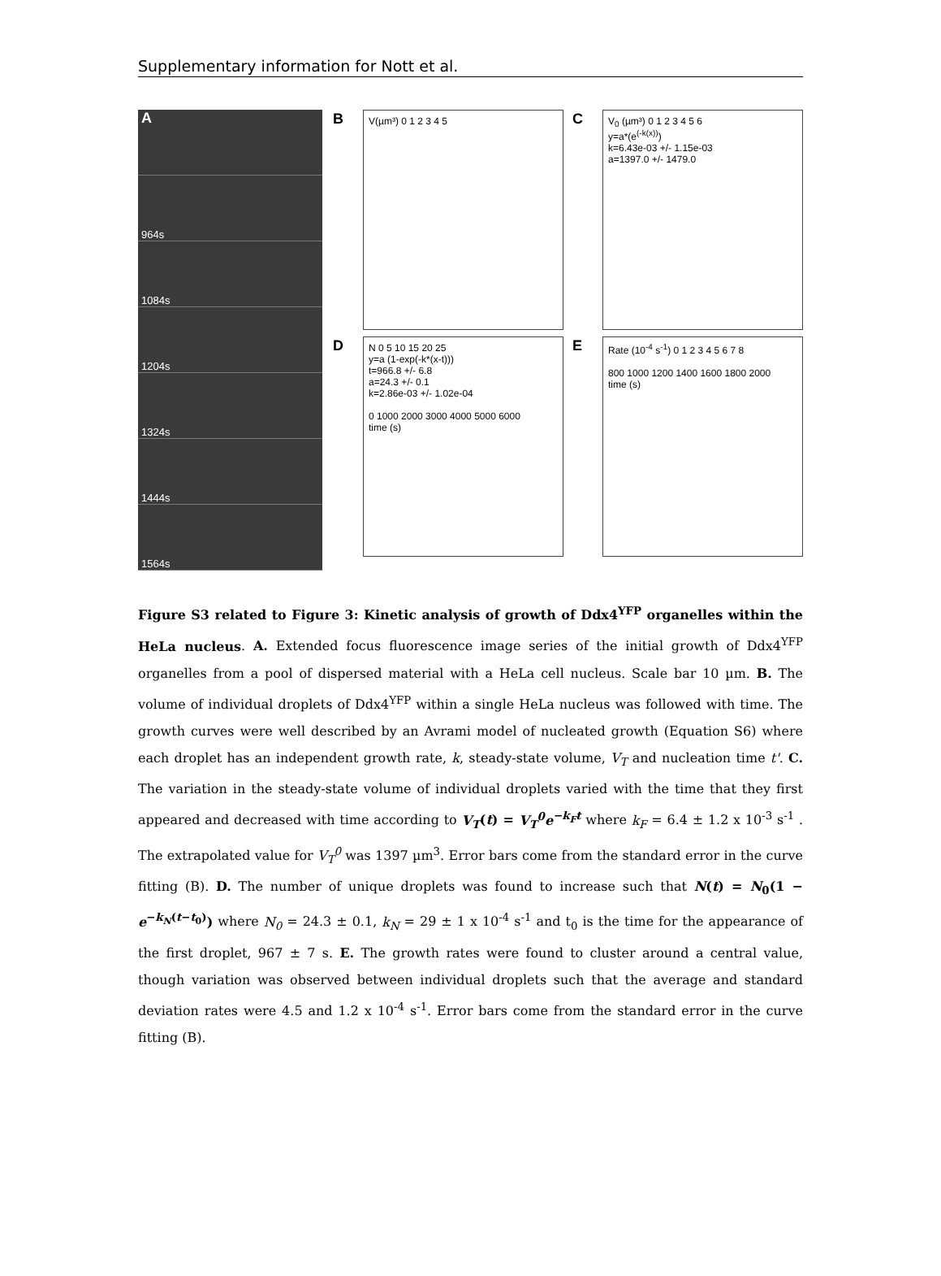Supplementary information for Nott et al.
A
964s
1084s
1204s
1324s
1444s
1564s
B V(µm³) 0 1 2 3 4 5
C V<sub>0</sub> (µm³) 0 1 2 3 4 5 6
y=a*(e<sup>(-k(x))</sup>)
k=6.43e-03 +/- 1.15e-03
a=1397.0 +/- 1479.0
D N 0 5 10 15 20 25
y=a (1-exp(-k*(x-t)))
t=966.8 +/- 6.8
a=24.3 +/- 0.1
k=2.86e-03 +/- 1.02e-04
0 1000 2000 3000 4000 5000 6000
time (s)
E Rate (10<sup>-4</sup> s<sup>-1</sup>) 0 1 2 3 4 5 6 7 8
800 1000 1200 1400 1600 1800 2000
time (s)
Figure S3 related to Figure 3: Kinetic analysis of growth of Ddx4<sup>YFP</sup> organelles within the HeLa nucleus. A. Extended focus fluorescence image series of the initial growth of Ddx4<sup>YFP</sup> organelles from a pool of dispersed material with a HeLa cell nucleus. Scale bar 10 µm. B. The volume of individual droplets of Ddx4<sup>YFP</sup> within a single HeLa nucleus was followed with time. The growth curves were well described by an Avrami model of nucleated growth (Equation S6) where each droplet has an independent growth rate, k, steady-state volume, V<sub>T</sub> and nucleation time t'. C. The variation in the steady-state volume of individual droplets varied with the time that they first appeared and decreased with time according to V<sub>T</sub>(t) = V<sub>T</sub><sup>0</sup>e<sup>−k<sub>F</sub>t</sup> where k<sub>F</sub> = 6.4 ± 1.2 x 10<sup>-3</sup> s<sup>-1</sup> . The extrapolated value for V<sub>T</sub><sup>0</sup> was 1397 µm<sup>3</sup>. Error bars come from the standard error in the curve fitting (B). D. The number of unique droplets was found to increase such that N(t) = N<sub>0</sub>(1 − e<sup>−k<sub>N</sub>(t−t<sub>0</sub>)</sup>) where N<sub>0</sub> = 24.3 ± 0.1, k<sub>N</sub> = 29 ± 1 x 10<sup>-4</sup> s<sup>-1</sup> and t<sub>0</sub> is the time for the appearance of the first droplet, 967 ± 7 s. E. The growth rates were found to cluster around a central value, though variation was observed between individual droplets such that the average and standard deviation rates were 4.5 and 1.2 x 10<sup>-4</sup> s<sup>-1</sup>. Error bars come from the standard error in the curve fitting (B).